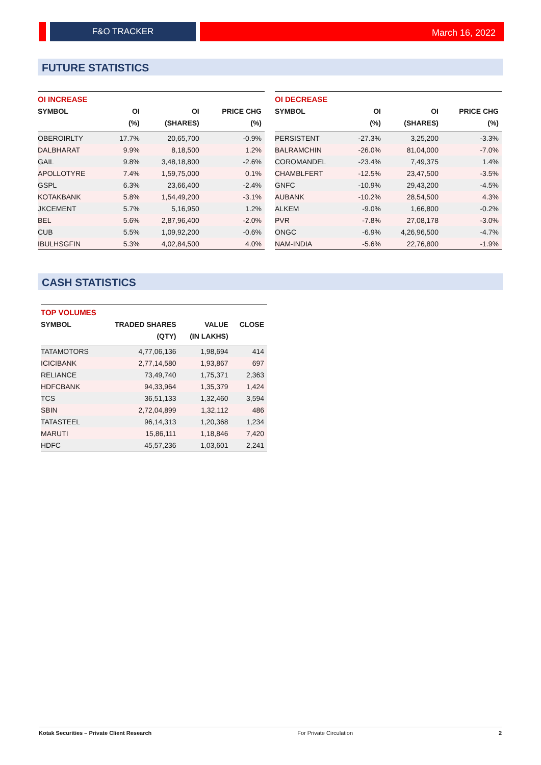F&O TRACKER
March 16, 2022
FUTURE STATISTICS
| OI INCREASE | | | |
| --- | --- | --- | --- |
| SYMBOL | OI | OI | PRICE CHG |
| | (%) | (SHARES) | (%) |
| OBEROIRLTY | 17.7% | 20,65,700 | -0.9% |
| DALBHARAT | 9.9% | 8,18,500 | 1.2% |
| GAIL | 9.8% | 3,48,18,800 | -2.6% |
| APOLLOTYRE | 7.4% | 1,59,75,000 | 0.1% |
| GSPL | 6.3% | 23,66,400 | -2.4% |
| KOTAKBANK | 5.8% | 1,54,49,200 | -3.1% |
| JKCEMENT | 5.7% | 5,16,950 | 1.2% |
| BEL | 5.6% | 2,87,96,400 | -2.0% |
| CUB | 5.5% | 1,09,92,200 | -0.6% |
| IBULHSGFIN | 5.3% | 4,02,84,500 | 4.0% |
| OI DECREASE | | | |
| --- | --- | --- | --- |
| SYMBOL | OI | OI | PRICE CHG |
| | (%) | (SHARES) | (%) |
| PERSISTENT | -27.3% | 3,25,200 | -3.3% |
| BALRAMCHIN | -26.0% | 81,04,000 | -7.0% |
| COROMANDEL | -23.4% | 7,49,375 | 1.4% |
| CHAMBLFERT | -12.5% | 23,47,500 | -3.5% |
| GNFC | -10.9% | 29,43,200 | -4.5% |
| AUBANK | -10.2% | 28,54,500 | 4.3% |
| ALKEM | -9.0% | 1,66,800 | -0.2% |
| PVR | -7.8% | 27,08,178 | -3.0% |
| ONGC | -6.9% | 4,26,96,500 | -4.7% |
| NAM-INDIA | -5.6% | 22,76,800 | -1.9% |
CASH STATISTICS
| TOP VOLUMES | | | |
| --- | --- | --- | --- |
| SYMBOL | TRADED SHARES | VALUE | CLOSE |
| | (QTY) | (IN LAKHS) | |
| TATAMOTORS | 4,77,06,136 | 1,98,694 | 414 |
| ICICIBANK | 2,77,14,580 | 1,93,867 | 697 |
| RELIANCE | 73,49,740 | 1,75,371 | 2,363 |
| HDFCBANK | 94,33,964 | 1,35,379 | 1,424 |
| TCS | 36,51,133 | 1,32,460 | 3,594 |
| SBIN | 2,72,04,899 | 1,32,112 | 486 |
| TATASTEEL | 96,14,313 | 1,20,368 | 1,234 |
| MARUTI | 15,86,111 | 1,18,846 | 7,420 |
| HDFC | 45,57,236 | 1,03,601 | 2,241 |
Kotak Securities – Private Client Research For Private Circulation 2